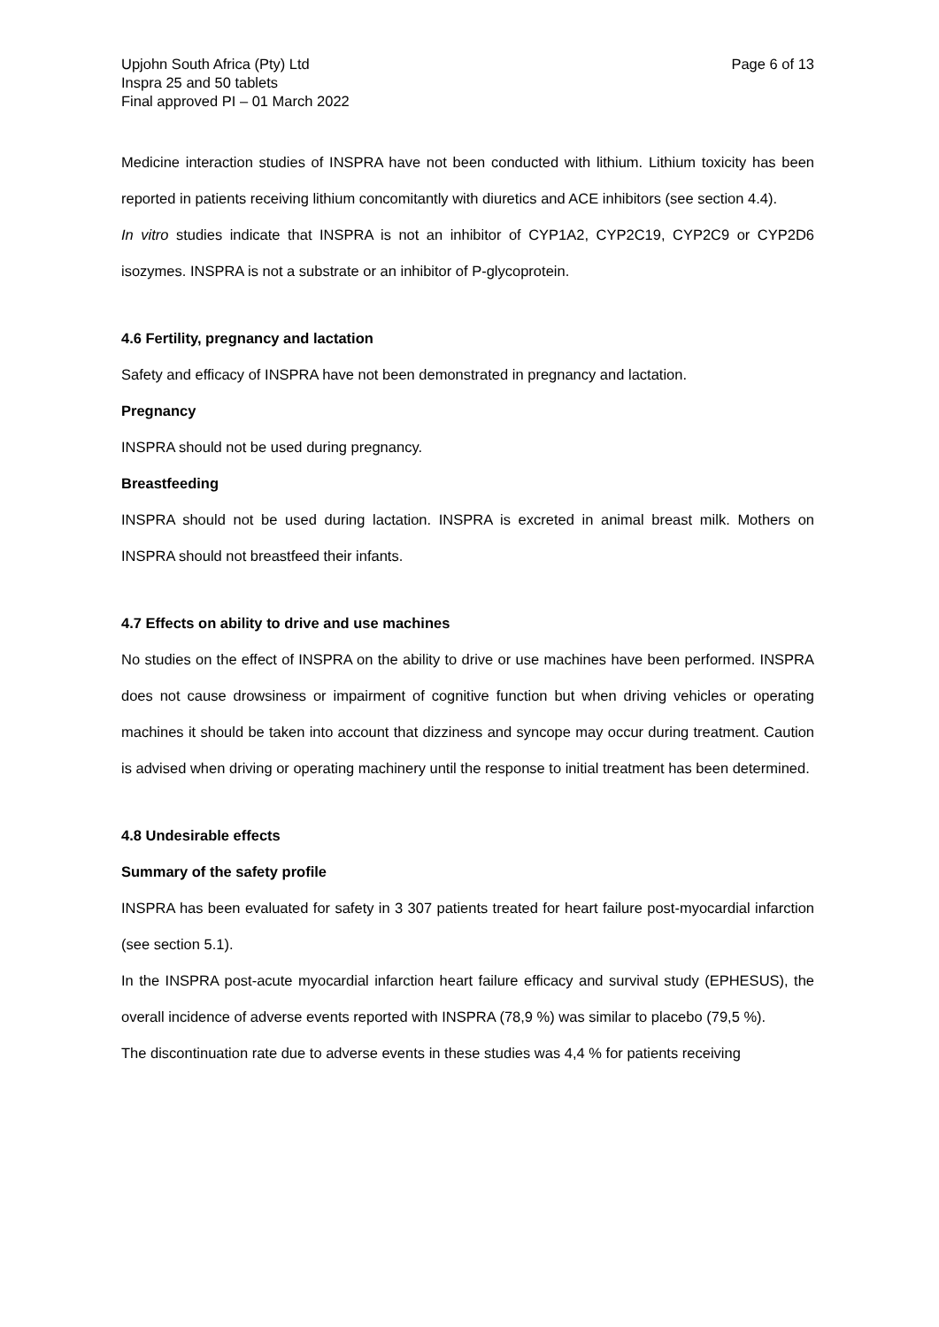Upjohn South Africa (Pty) Ltd
Inspra 25 and 50 tablets
Final approved PI – 01 March 2022
Page 6 of 13
Medicine interaction studies of INSPRA have not been conducted with lithium. Lithium toxicity has been reported in patients receiving lithium concomitantly with diuretics and ACE inhibitors (see section 4.4).
In vitro studies indicate that INSPRA is not an inhibitor of CYP1A2, CYP2C19, CYP2C9 or CYP2D6 isozymes. INSPRA is not a substrate or an inhibitor of P-glycoprotein.
4.6 Fertility, pregnancy and lactation
Safety and efficacy of INSPRA have not been demonstrated in pregnancy and lactation.
Pregnancy
INSPRA should not be used during pregnancy.
Breastfeeding
INSPRA should not be used during lactation. INSPRA is excreted in animal breast milk. Mothers on INSPRA should not breastfeed their infants.
4.7 Effects on ability to drive and use machines
No studies on the effect of INSPRA on the ability to drive or use machines have been performed. INSPRA does not cause drowsiness or impairment of cognitive function but when driving vehicles or operating machines it should be taken into account that dizziness and syncope may occur during treatment. Caution is advised when driving or operating machinery until the response to initial treatment has been determined.
4.8 Undesirable effects
Summary of the safety profile
INSPRA has been evaluated for safety in 3 307 patients treated for heart failure post-myocardial infarction (see section 5.1).
In the INSPRA post-acute myocardial infarction heart failure efficacy and survival study (EPHESUS), the overall incidence of adverse events reported with INSPRA (78,9 %) was similar to placebo (79,5 %).
The discontinuation rate due to adverse events in these studies was 4,4 % for patients receiving